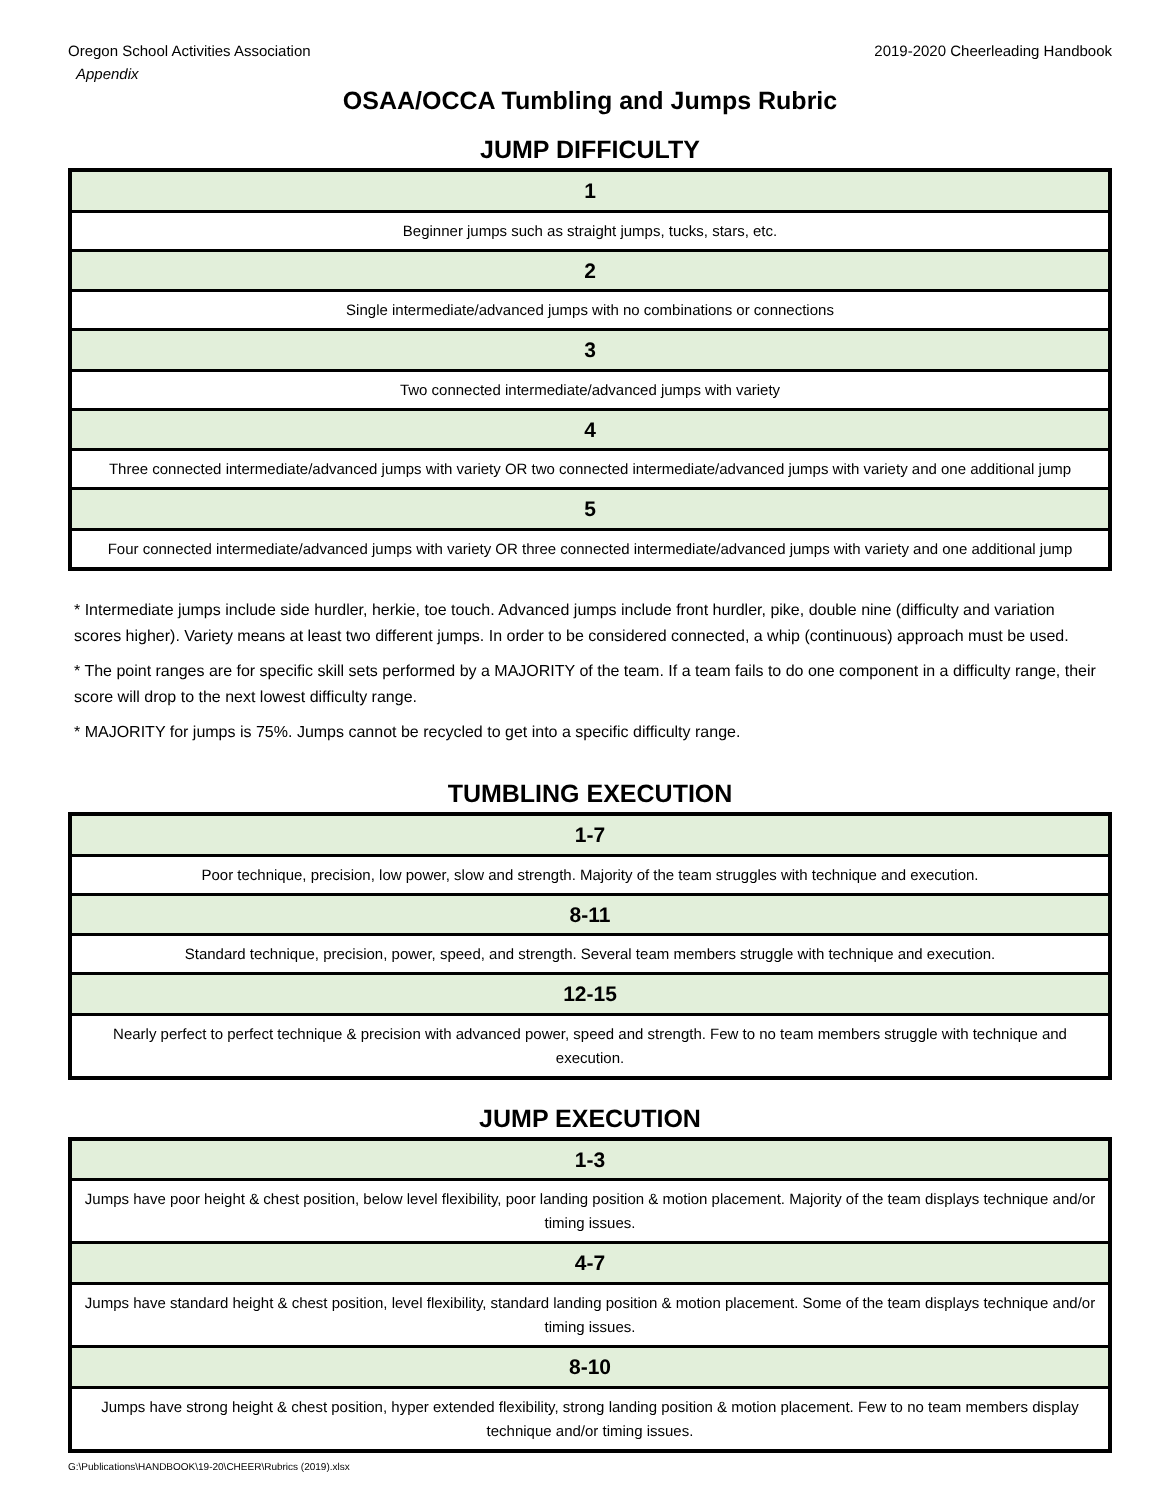Oregon School Activities Association 2019-2020 Cheerleading Handbook
Appendix
OSAA/OCCA Tumbling and Jumps Rubric
JUMP DIFFICULTY
| 1 |
| --- |
| Beginner jumps such as straight jumps, tucks, stars, etc. |
| 2 |
| Single intermediate/advanced jumps with no combinations or connections |
| 3 |
| Two connected intermediate/advanced jumps with variety |
| 4 |
| Three connected intermediate/advanced jumps with variety OR two connected intermediate/advanced jumps with variety and one additional jump |
| 5 |
| Four connected intermediate/advanced jumps with variety OR three connected intermediate/advanced jumps with variety and one additional jump |
* Intermediate jumps include side hurdler, herkie, toe touch. Advanced jumps include front hurdler, pike, double nine (difficulty and variation scores higher). Variety means at least two different jumps. In order to be considered connected, a whip (continuous) approach must be used.
* The point ranges are for specific skill sets performed by a MAJORITY of the team. If a team fails to do one component in a difficulty range, their score will drop to the next lowest difficulty range.
* MAJORITY for jumps is 75%. Jumps cannot be recycled to get into a specific difficulty range.
TUMBLING EXECUTION
| 1-7 |
| --- |
| Poor technique, precision, low power, slow and strength. Majority of the team struggles with technique and execution. |
| 8-11 |
| Standard technique, precision, power, speed, and strength. Several team members struggle with technique and execution. |
| 12-15 |
| Nearly perfect to perfect technique & precision with advanced power, speed and strength. Few to no team members struggle with technique and execution. |
JUMP EXECUTION
| 1-3 |
| --- |
| Jumps have poor height & chest position, below level flexibility, poor landing position & motion placement. Majority of the team displays technique and/or timing issues. |
| 4-7 |
| Jumps have standard height & chest position, level flexibility, standard landing position & motion placement. Some of the team displays technique and/or timing issues. |
| 8-10 |
| Jumps have strong height & chest position, hyper extended flexibility, strong landing position & motion placement. Few to no team members display technique and/or timing issues. |
G:\Publications\HANDBOOK\19-20\CHEER\Rubrics (2019).xlsx